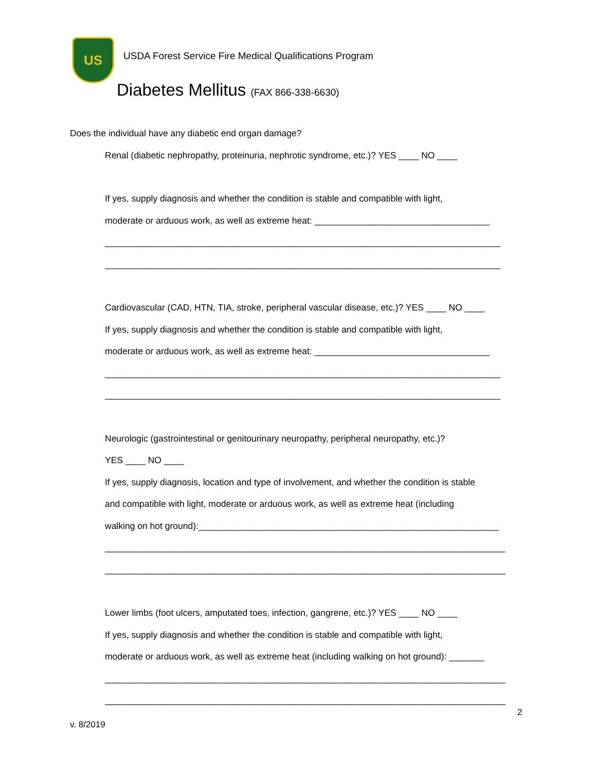US
USDA Forest Service Fire Medical Qualifications Program
Diabetes Mellitus (FAX 866-338-6630)
Does the individual have any diabetic end organ damage?
Renal (diabetic nephropathy, proteinuria, nephrotic syndrome, etc.)? YES ____ NO ____
If yes, supply diagnosis and whether the condition is stable and compatible with light,
moderate or arduous work, as well as extreme heat: ___________________________________
_______________________________________________________________________________
_______________________________________________________________________________
Cardiovascular (CAD, HTN, TIA, stroke, peripheral vascular disease, etc.)? YES ____ NO ____
If yes, supply diagnosis and whether the condition is stable and compatible with light,
moderate or arduous work, as well as extreme heat: ___________________________________
_______________________________________________________________________________
_______________________________________________________________________________
Neurologic (gastrointestinal or genitourinary neuropathy, peripheral neuropathy, etc.)?
YES ____ NO ____
If yes, supply diagnosis, location and type of involvement, and whether the condition is stable
and compatible with light, moderate or arduous work, as well as extreme heat (including
walking on hot ground):____________________________________________________________
________________________________________________________________________________
________________________________________________________________________________
Lower limbs (foot ulcers, amputated toes, infection, gangrene, etc.)? YES ____ NO ____
If yes, supply diagnosis and whether the condition is stable and compatible with light,
moderate or arduous work, as well as extreme heat (including walking on hot ground): _______
________________________________________________________________________________
________________________________________________________________________________
2
v. 8/2019